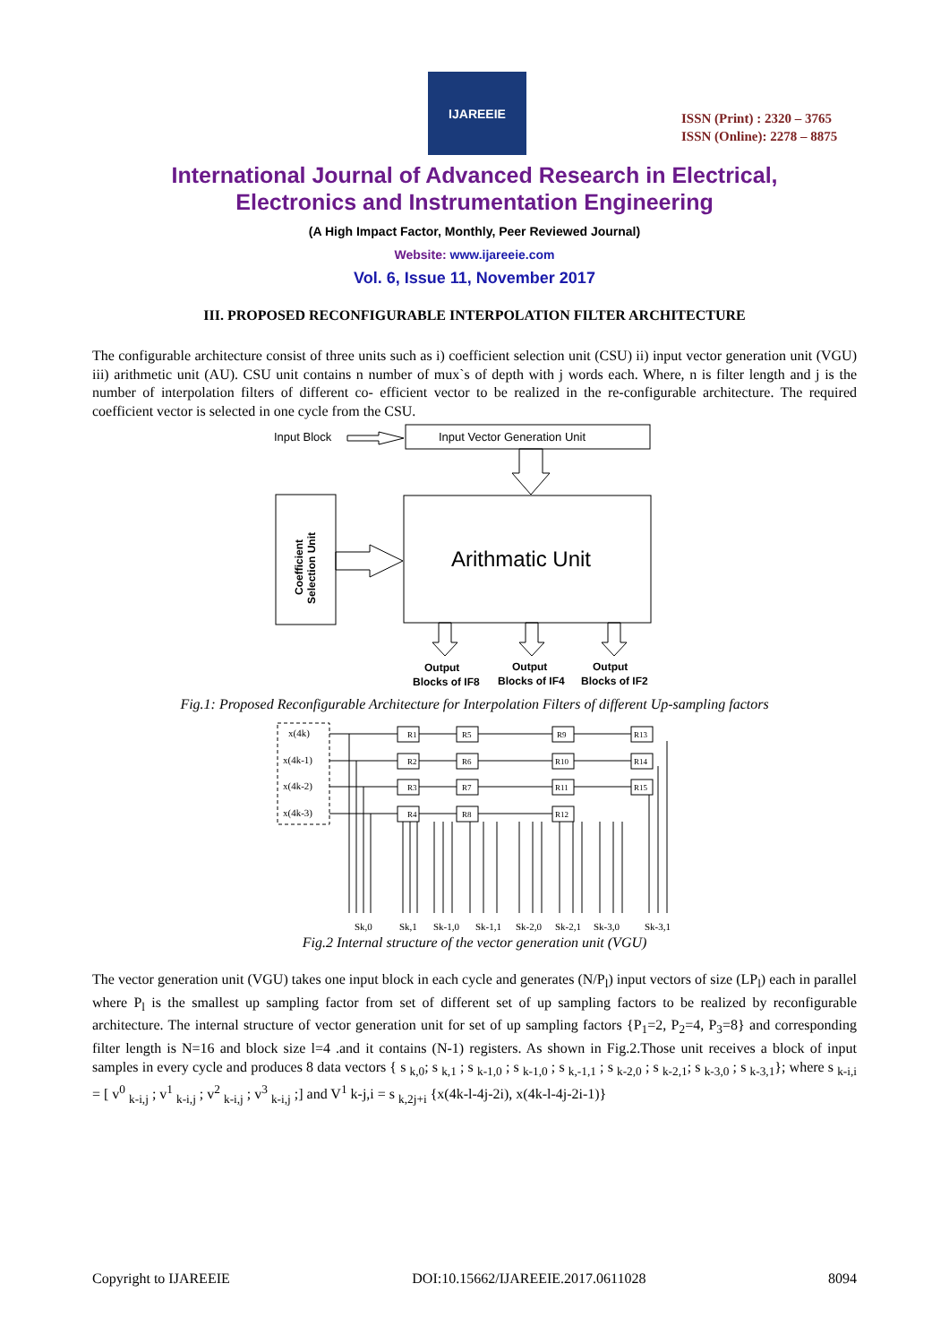IJAREEIE
ISSN (Print) : 2320 – 3765
ISSN (Online): 2278 – 8875
International Journal of Advanced Research in Electrical,
Electronics and Instrumentation Engineering
(A High Impact Factor, Monthly, Peer Reviewed Journal)
Website: www.ijareeie.com
Vol. 6, Issue 11, November 2017
III. PROPOSED RECONFIGURABLE INTERPOLATION FILTER ARCHITECTURE
The configurable architecture consist of three units such as i) coefficient selection unit (CSU) ii) input vector generation unit (VGU) iii) arithmetic unit (AU). CSU unit contains n number of mux`s of depth with j words each. Where, n is filter length and j is the number of interpolation filters of different co- efficient vector to be realized in the re-configurable architecture. The required coefficient vector is selected in one cycle from the CSU.
Input Block
Input Vector Generation Unit
Coefficient
Selection Unit
Arithmatic Unit
Output
Blocks of IF8
Output
Blocks of IF4
Output
Blocks of IF2
Fig.1: Proposed Reconfigurable Architecture for Interpolation Filters of different Up-sampling factors
x(4k)
x(4k-1)
x(4k-2)
x(4k-3)
R1
R2
R3
R4
R5
R6
R7
R8
R9
R10
R11
R12
R13
R14
R15
Sk,0
Sk,1
Sk-1,0
Sk-1,1
Sk-2,0
Sk-2,1
Sk-3,0
Sk-3,1
Fig.2 Internal structure of the vector generation unit (VGU)
The vector generation unit (VGU) takes one input block in each cycle and generates (N/P<sub>l</sub>) input vectors of size (LP<sub>l</sub>) each in parallel where P<sub>l</sub> is the smallest up sampling factor from set of different set of up sampling factors to be realized by reconfigurable architecture. The internal structure of vector generation unit for set of up sampling factors {P<sub>1</sub>=2, P<sub>2</sub>=4, P<sub>3</sub>=8} and corresponding filter length is N=16 and block size l=4 .and it contains (N-1) registers. As shown in Fig.2.Those unit receives a block of input samples in every cycle and produces 8 data vectors { s <sub>k,0</sub>; s <sub>k,1</sub> ; s <sub>k-1,0</sub> ; s <sub>k-1,0</sub> ; s <sub>k,-1,1</sub> ; s <sub>k-2,0</sub> ; s <sub>k-2,1</sub>; s <sub>k-3,0</sub> ; s <sub>k-3,1</sub>}; where s <sub>k-i,i</sub> = [ v<sup>0</sup> <sub>k-i,j</sub> ; v<sup>1</sup> <sub>k-i,j</sub> ; v<sup>2</sup> <sub>k-i,j</sub> ; v<sup>3</sup> <sub>k-i,j</sub> ;] and V<sup>1</sup> k-j,i = s <sub>k,2j+i</sub> {x(4k-l-4j-2i), x(4k-l-4j-2i-1)}
Copyright to IJAREEIE DOI:10.15662/IJAREEIE.2017.0611028 8094